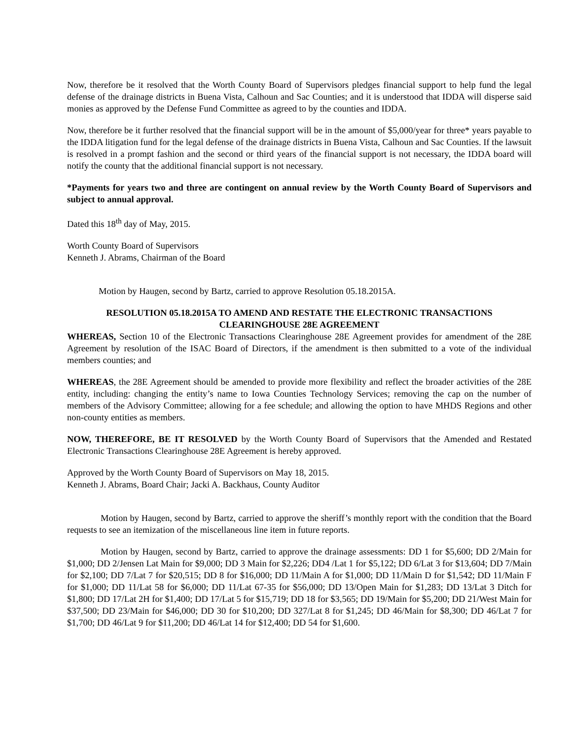Now, therefore be it resolved that the Worth County Board of Supervisors pledges financial support to help fund the legal defense of the drainage districts in Buena Vista, Calhoun and Sac Counties; and it is understood that IDDA will disperse said monies as approved by the Defense Fund Committee as agreed to by the counties and IDDA.
Now, therefore be it further resolved that the financial support will be in the amount of $5,000/year for three* years payable to the IDDA litigation fund for the legal defense of the drainage districts in Buena Vista, Calhoun and Sac Counties. If the lawsuit is resolved in a prompt fashion and the second or third years of the financial support is not necessary, the IDDA board will notify the county that the additional financial support is not necessary.
*Payments for years two and three are contingent on annual review by the Worth County Board of Supervisors and subject to annual approval.
Dated this 18<sup>th</sup> day of May, 2015.
Worth County Board of Supervisors
Kenneth J. Abrams, Chairman of the Board
Motion by Haugen, second by Bartz, carried to approve Resolution 05.18.2015A.
RESOLUTION 05.18.2015A TO AMEND AND RESTATE THE ELECTRONIC TRANSACTIONS CLEARINGHOUSE 28E AGREEMENT
WHEREAS, Section 10 of the Electronic Transactions Clearinghouse 28E Agreement provides for amendment of the 28E Agreement by resolution of the ISAC Board of Directors, if the amendment is then submitted to a vote of the individual members counties; and
WHEREAS, the 28E Agreement should be amended to provide more flexibility and reflect the broader activities of the 28E entity, including: changing the entity’s name to Iowa Counties Technology Services; removing the cap on the number of members of the Advisory Committee; allowing for a fee schedule; and allowing the option to have MHDS Regions and other non-county entities as members.
NOW, THEREFORE, BE IT RESOLVED by the Worth County Board of Supervisors that the Amended and Restated Electronic Transactions Clearinghouse 28E Agreement is hereby approved.
Approved by the Worth County Board of Supervisors on May 18, 2015.
Kenneth J. Abrams, Board Chair; Jacki A. Backhaus, County Auditor
Motion by Haugen, second by Bartz, carried to approve the sheriff’s monthly report with the condition that the Board requests to see an itemization of the miscellaneous line item in future reports.
Motion by Haugen, second by Bartz, carried to approve the drainage assessments: DD 1 for $5,600; DD 2/Main for $1,000; DD 2/Jensen Lat Main for $9,000; DD 3 Main for $2,226; DD4 /Lat 1 for $5,122; DD 6/Lat 3 for $13,604; DD 7/Main for $2,100; DD 7/Lat 7 for $20,515; DD 8 for $16,000; DD 11/Main A for $1,000; DD 11/Main D for $1,542; DD 11/Main F for $1,000; DD 11/Lat 58 for $6,000; DD 11/Lat 67-35 for $56,000; DD 13/Open Main for $1,283; DD 13/Lat 3 Ditch for $1,800; DD 17/Lat 2H for $1,400; DD 17/Lat 5 for $15,719; DD 18 for $3,565; DD 19/Main for $5,200; DD 21/West Main for $37,500; DD 23/Main for $46,000; DD 30 for $10,200; DD 327/Lat 8 for $1,245; DD 46/Main for $8,300; DD 46/Lat 7 for $1,700; DD 46/Lat 9 for $11,200; DD 46/Lat 14 for $12,400; DD 54 for $1,600.